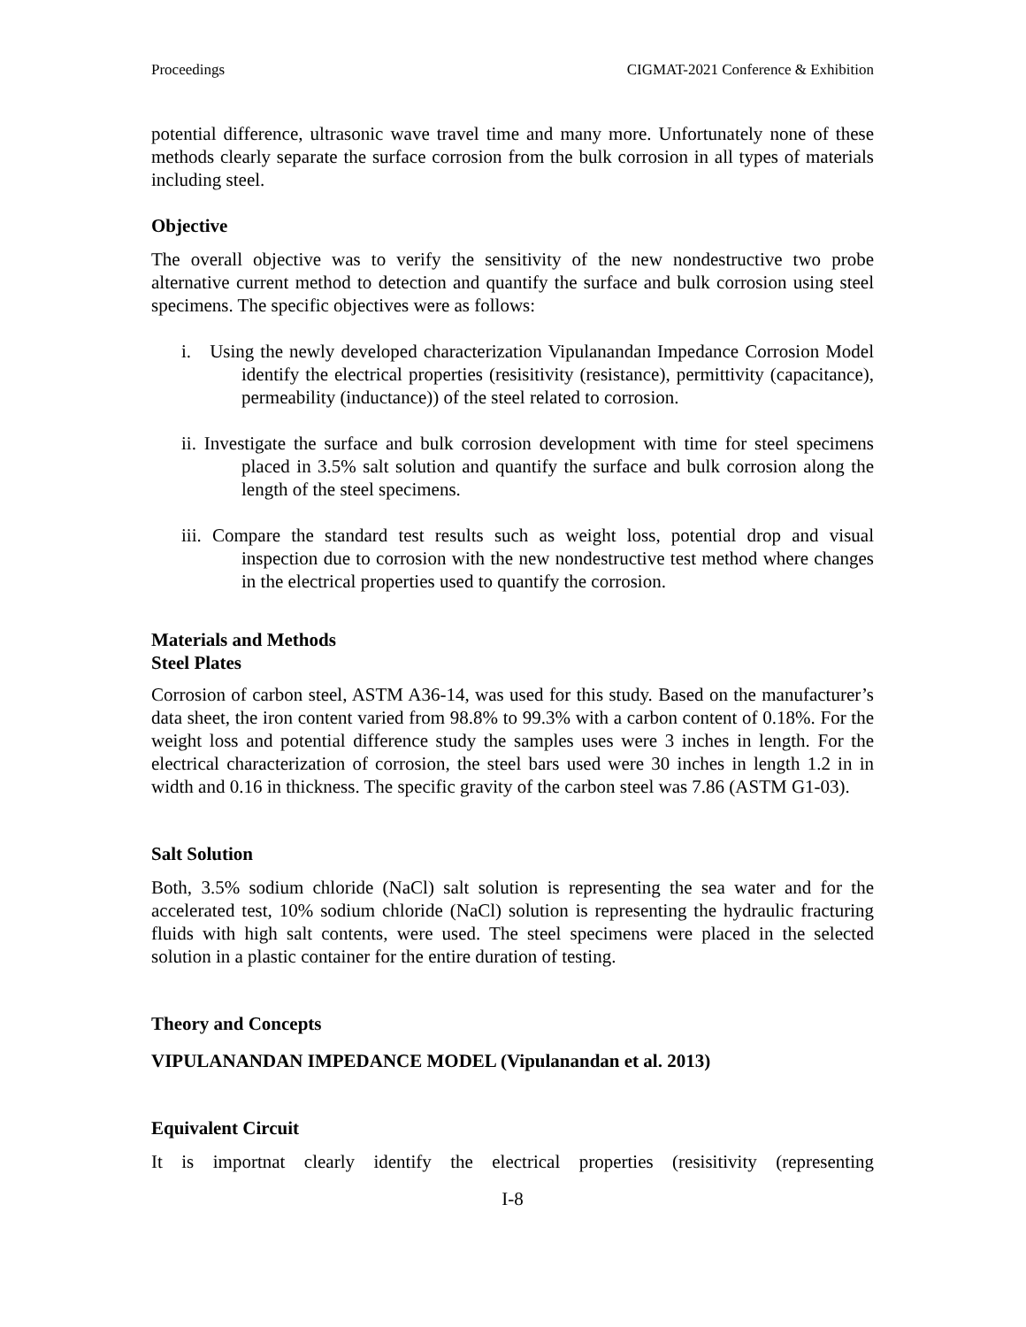Proceedings CIGMAT-2021 Conference & Exhibition
potential difference, ultrasonic wave travel time and many more. Unfortunately none of these methods clearly separate the surface corrosion from the bulk corrosion in all types of materials including steel.
Objective
The overall objective was to verify the sensitivity of the new nondestructive two probe alternative current method to detection and quantify the surface and bulk corrosion using steel specimens. The specific objectives were as follows:
i. Using the newly developed characterization Vipulanandan Impedance Corrosion Model identify the electrical properties (resisitivity (resistance), permittivity (capacitance), permeability (inductance)) of the steel related to corrosion.
ii. Investigate the surface and bulk corrosion development with time for steel specimens placed in 3.5% salt solution and quantify the surface and bulk corrosion along the length of the steel specimens.
iii. Compare the standard test results such as weight loss, potential drop and visual inspection due to corrosion with the new nondestructive test method where changes in the electrical properties used to quantify the corrosion.
Materials and Methods
Steel Plates
Corrosion of carbon steel, ASTM A36-14, was used for this study. Based on the manufacturer’s data sheet, the iron content varied from 98.8% to 99.3% with a carbon content of 0.18%. For the weight loss and potential difference study the samples uses were 3 inches in length. For the electrical characterization of corrosion, the steel bars used were 30 inches in length 1.2 in in width and 0.16 in thickness. The specific gravity of the carbon steel was 7.86 (ASTM G1-03).
Salt Solution
Both, 3.5% sodium chloride (NaCl) salt solution is representing the sea water and for the accelerated test, 10% sodium chloride (NaCl) solution is representing the hydraulic fracturing fluids with high salt contents, were used. The steel specimens were placed in the selected solution in a plastic container for the entire duration of testing.
Theory and Concepts
VIPULANANDAN IMPEDANCE MODEL (Vipulanandan et al. 2013)
Equivalent Circuit
It is importnat clearly identify the electrical properties (resisitivity (representing
I-8